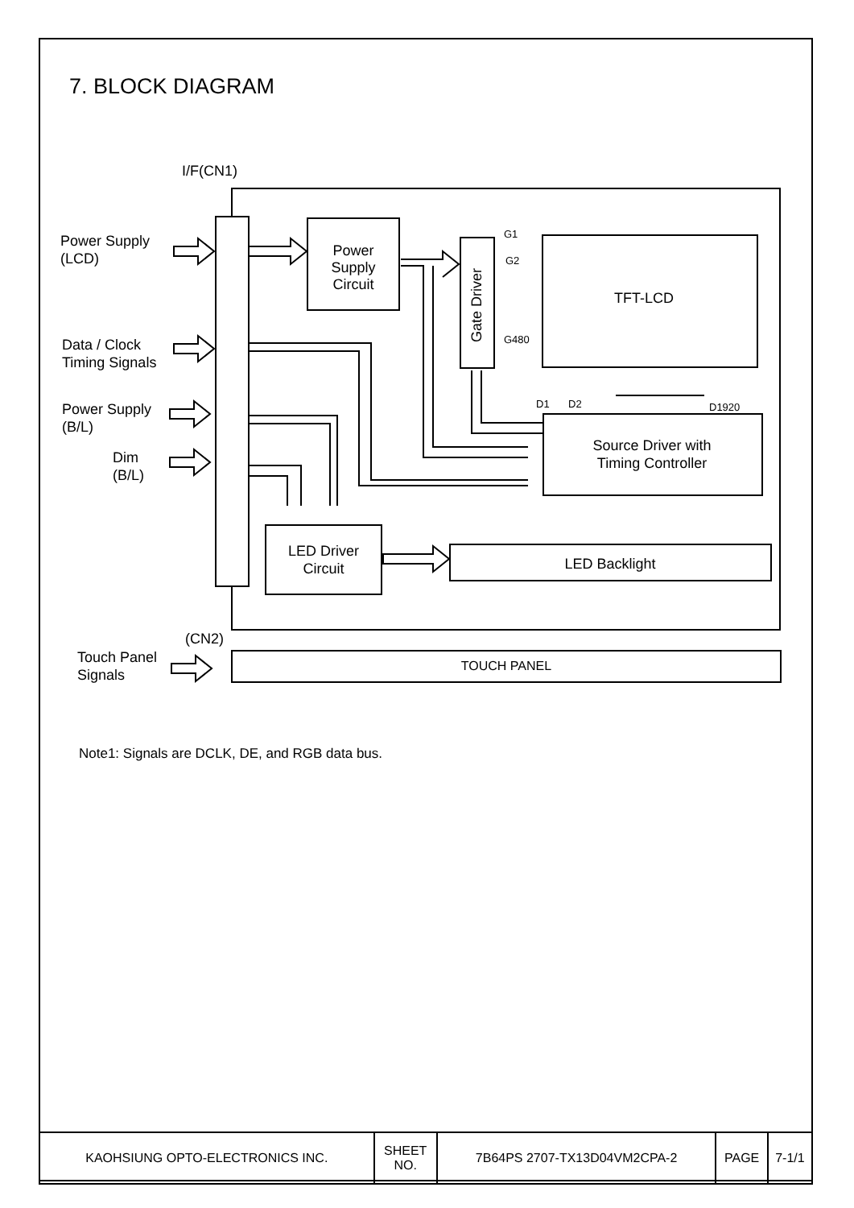7. BLOCK DIAGRAM
I/F(CN1)
Power Supply
(LCD)
Data / Clock
Timing Signals
Power Supply
(B/L)
Dim
(B/L)
(CN2)
Touch Panel
Signals
Power
Supply
Circuit
Gate Driver
G1
G2
G480
TFT-LCD
D1
D2
D1920
Source Driver with
Timing Controller
LED Driver
Circuit
LED Backlight
TOUCH PANEL
Note1: Signals are DCLK, DE, and RGB data bus.
| KAOHSIUNG OPTO-ELECTRONICS INC. | SHEET NO. | 7B64PS 2707-TX13D04VM2CPA-2 | PAGE | 7-1/1 |